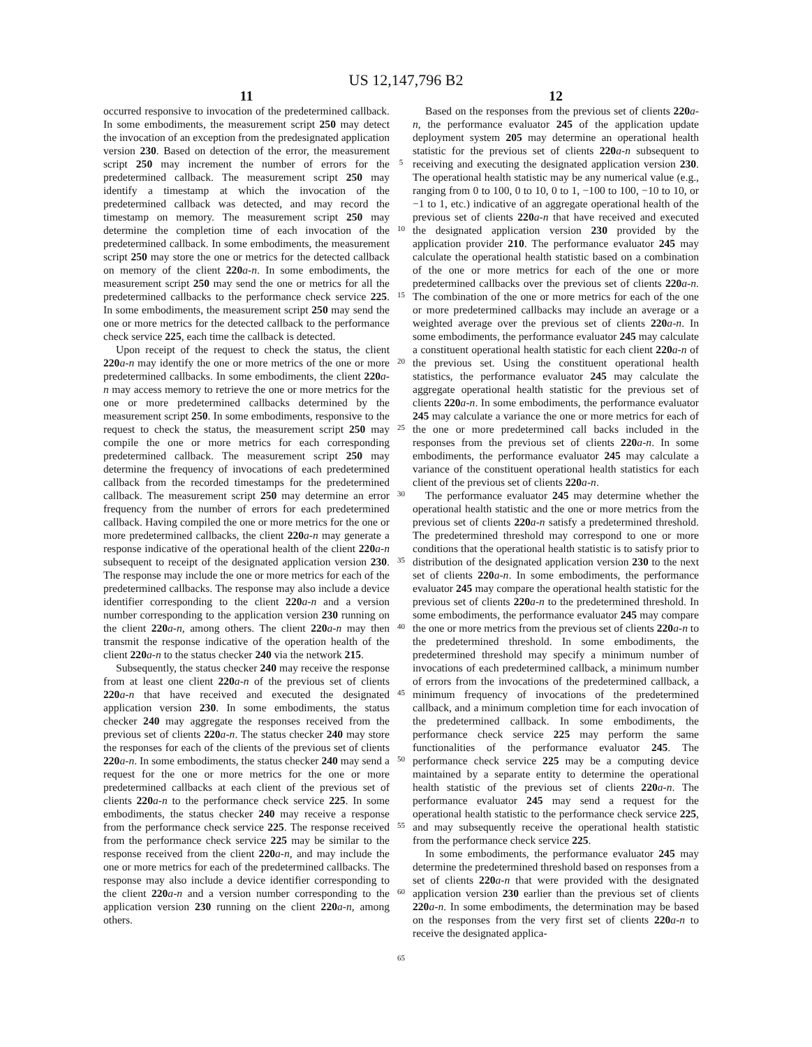US 12,147,796 B2
11
occurred responsive to invocation of the predetermined callback. In some embodiments, the measurement script 250 may detect the invocation of an exception from the predesignated application version 230. Based on detection of the error, the measurement script 250 may increment the number of errors for the predetermined callback. The measurement script 250 may identify a timestamp at which the invocation of the predetermined callback was detected, and may record the timestamp on memory. The measurement script 250 may determine the completion time of each invocation of the predetermined callback. In some embodiments, the measurement script 250 may store the one or metrics for the detected callback on memory of the client 220 a-n. In some embodiments, the measurement script 250 may send the one or metrics for all the predetermined callbacks to the performance check service 225. In some embodiments, the measurement script 250 may send the one or more metrics for the detected callback to the performance check service 225, each time the callback is detected.
Upon receipt of the request to check the status, the client 220 a-n may identify the one or more metrics of the one or more predetermined callbacks. In some embodiments, the client 220 a-n may access memory to retrieve the one or more metrics for the one or more predetermined callbacks determined by the measurement script 250. In some embodiments, responsive to the request to check the status, the measurement script 250 may compile the one or more metrics for each corresponding predetermined callback. The measurement script 250 may determine the frequency of invocations of each predetermined callback from the recorded timestamps for the predetermined callback. The measurement script 250 may determine an error frequency from the number of errors for each predetermined callback. Having compiled the one or more metrics for the one or more predetermined callbacks, the client 220 a-n may generate a response indicative of the operational health of the client 220 a-n subsequent to receipt of the designated application version 230. The response may include the one or more metrics for each of the predetermined callbacks. The response may also include a device identifier corresponding to the client 220 a-n and a version number corresponding to the application version 230 running on the client 220 a-n, among others. The client 220 a-n may then transmit the response indicative of the operation health of the client 220 a-n to the status checker 240 via the network 215.
Subsequently, the status checker 240 may receive the response from at least one client 220 a-n of the previous set of clients 220 a-n that have received and executed the designated application version 230. In some embodiments, the status checker 240 may aggregate the responses received from the previous set of clients 220 a-n. The status checker 240 may store the responses for each of the clients of the previous set of clients 220 a-n. In some embodiments, the status checker 240 may send a request for the one or more metrics for the one or more predetermined callbacks at each client of the previous set of clients 220 a-n to the performance check service 225. In some embodiments, the status checker 240 may receive a response from the performance check service 225. The response received from the performance check service 225 may be similar to the response received from the client 220 a-n, and may include the one or more metrics for each of the predetermined callbacks. The response may also include a device identifier corresponding to the client 220 a-n and a version number corresponding to the application version 230 running on the client 220 a-n, among others.
5
10
15
20
25
30
35
40
45
50
55
60
65
12
Based on the responses from the previous set of clients 220 a-n, the performance evaluator 245 of the application update deployment system 205 may determine an operational health statistic for the previous set of clients 220 a-n subsequent to receiving and executing the designated application version 230. The operational health statistic may be any numerical value (e.g., ranging from 0 to 100, 0 to 10, 0 to 1, −100 to 100, −10 to 10, or −1 to 1, etc.) indicative of an aggregate operational health of the previous set of clients 220 a-n that have received and executed the designated application version 230 provided by the application provider 210. The performance evaluator 245 may calculate the operational health statistic based on a combination of the one or more metrics for each of the one or more predetermined callbacks over the previous set of clients 220 a-n. The combination of the one or more metrics for each of the one or more predetermined callbacks may include an average or a weighted average over the previous set of clients 220 a-n. In some embodiments, the performance evaluator 245 may calculate a constituent operational health statistic for each client 220 a-n of the previous set. Using the constituent operational health statistics, the performance evaluator 245 may calculate the aggregate operational health statistic for the previous set of clients 220 a-n. In some embodiments, the performance evaluator 245 may calculate a variance the one or more metrics for each of the one or more predetermined call backs included in the responses from the previous set of clients 220 a-n. In some embodiments, the performance evaluator 245 may calculate a variance of the constituent operational health statistics for each client of the previous set of clients 220 a-n.
The performance evaluator 245 may determine whether the operational health statistic and the one or more metrics from the previous set of clients 220 a-n satisfy a predetermined threshold. The predetermined threshold may correspond to one or more conditions that the operational health statistic is to satisfy prior to distribution of the designated application version 230 to the next set of clients 220 a-n. In some embodiments, the performance evaluator 245 may compare the operational health statistic for the previous set of clients 220 a-n to the predetermined threshold. In some embodiments, the performance evaluator 245 may compare the one or more metrics from the previous set of clients 220 a-n to the predetermined threshold. In some embodiments, the predetermined threshold may specify a minimum number of invocations of each predetermined callback, a minimum number of errors from the invocations of the predetermined callback, a minimum frequency of invocations of the predetermined callback, and a minimum completion time for each invocation of the predetermined callback. In some embodiments, the performance check service 225 may perform the same functionalities of the performance evaluator 245. The performance check service 225 may be a computing device maintained by a separate entity to determine the operational health statistic of the previous set of clients 220 a-n. The performance evaluator 245 may send a request for the operational health statistic to the performance check service 225, and may subsequently receive the operational health statistic from the performance check service 225.
In some embodiments, the performance evaluator 245 may determine the predetermined threshold based on responses from a set of clients 220 a-n that were provided with the designated application version 230 earlier than the previous set of clients 220 a-n. In some embodiments, the determination may be based on the responses from the very first set of clients 220 a-n to receive the designated applica-